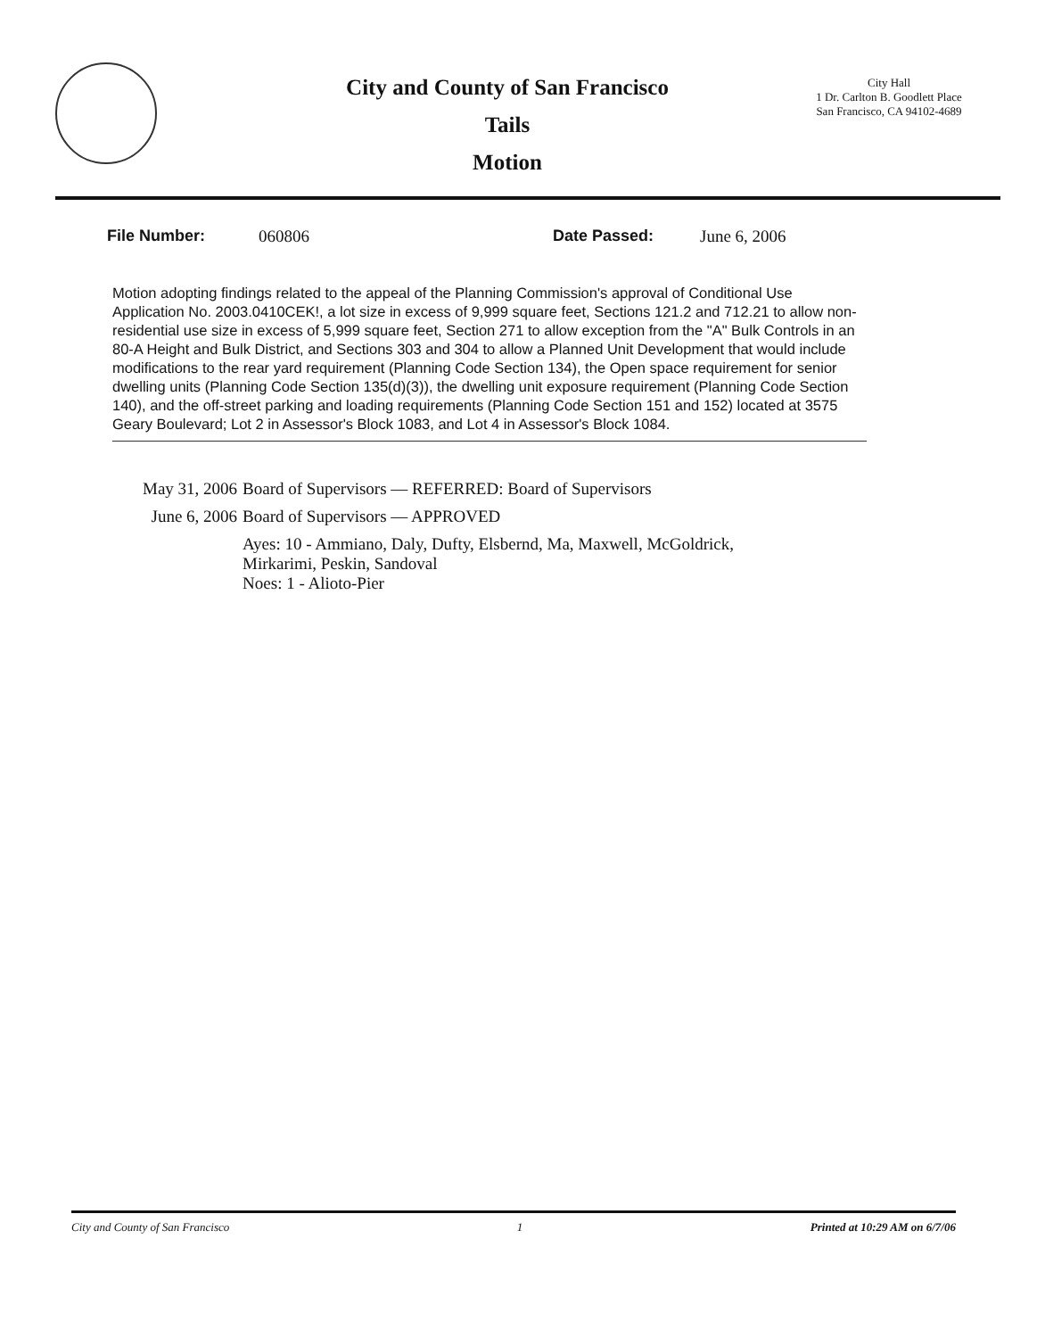City and County of San Francisco
Tails
Motion
City Hall
1 Dr. Carlton B. Goodlett Place
San Francisco, CA 94102-4689
File Number: 060806 Date Passed: June 6, 2006
Motion adopting findings related to the appeal of the Planning Commission's approval of Conditional Use Application No. 2003.0410CEK!, a lot size in excess of 9,999 square feet, Sections 121.2 and 712.21 to allow non-residential use size in excess of 5,999 square feet, Section 271 to allow exception from the "A" Bulk Controls in an 80-A Height and Bulk District, and Sections 303 and 304 to allow a Planned Unit Development that would include modifications to the rear yard requirement (Planning Code Section 134), the Open space requirement for senior dwelling units (Planning Code Section 135(d)(3)), the dwelling unit exposure requirement (Planning Code Section 140), and the off-street parking and loading requirements (Planning Code Section 151 and 152) located at 3575 Geary Boulevard; Lot 2 in Assessor's Block 1083, and Lot 4 in Assessor's Block 1084.
| May 31, 2006 | Board of Supervisors — REFERRED: Board of Supervisors |
| June 6, 2006 | Board of Supervisors — APPROVED |
| | Ayes: 10 - Ammiano, Daly, Dufty, Elsbernd, Ma, Maxwell, McGoldrick, Mirkarimi, Peskin, Sandoval Noes: 1 - Alioto-Pier |
City and County of San Francisco 1 Printed at 10:29 AM on 6/7/06